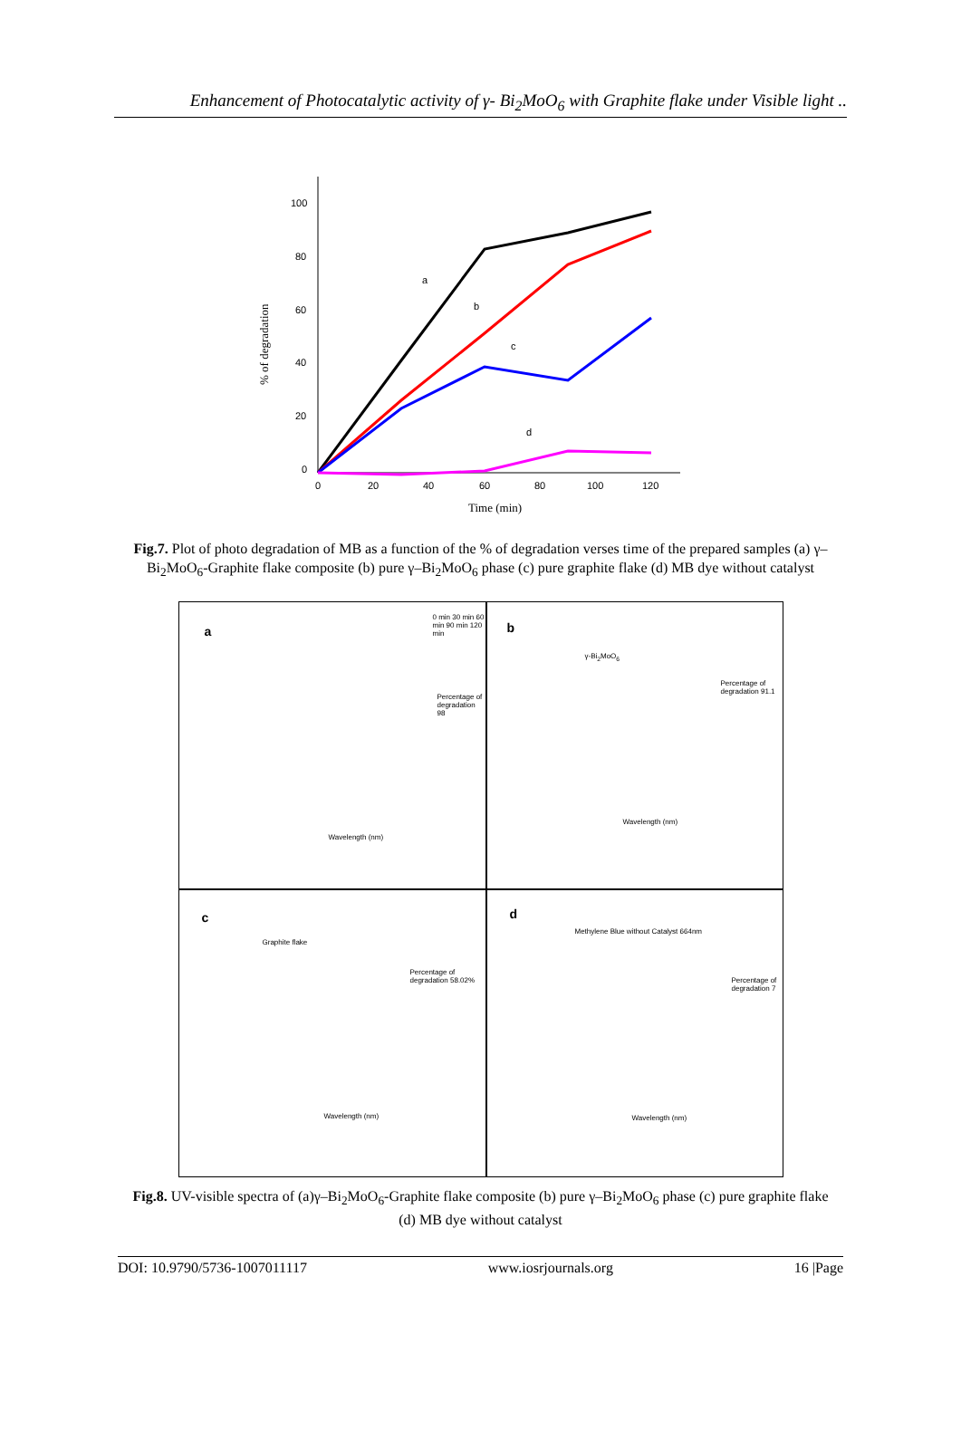Enhancement of Photocatalytic activity of γ- Bi<sub>2</sub>MoO<sub>6</sub> with Graphite flake under Visible light ..
100
80
60
40
20
0
0
20
40
60
80
100
120
Time (min)
% of degradation
a
b
c
d
Fig.7. Plot of photo degradation of MB as a function of the % of degradation verses time of the prepared samples (a) γ–Bi<sub>2</sub>MoO<sub>6</sub>-Graphite flake composite (b) pure γ–Bi<sub>2</sub>MoO<sub>6</sub> phase (c) pure graphite flake (d) MB dye without catalyst
a
Percentage of degradation 98
0 min 30 min 60 min 90 min 120 min
Wavelength (nm)
b
Percentage of degradation 91.1
γ-Bi<sub>2</sub>MoO<sub>6</sub>
Wavelength (nm)
c
Graphite flake
Percentage of degradation 58.02%
Wavelength (nm)
d
Methylene Blue without Catalyst 664nm
Percentage of degradation 7
Wavelength (nm)
Fig.8. UV-visible spectra of (a)γ–Bi<sub>2</sub>MoO<sub>6</sub>-Graphite flake composite (b) pure γ–Bi<sub>2</sub>MoO<sub>6</sub> phase (c) pure graphite flake (d) MB dye without catalyst
DOI: 10.9790/5736-1007011117 www.iosrjournals.org 16 |Page